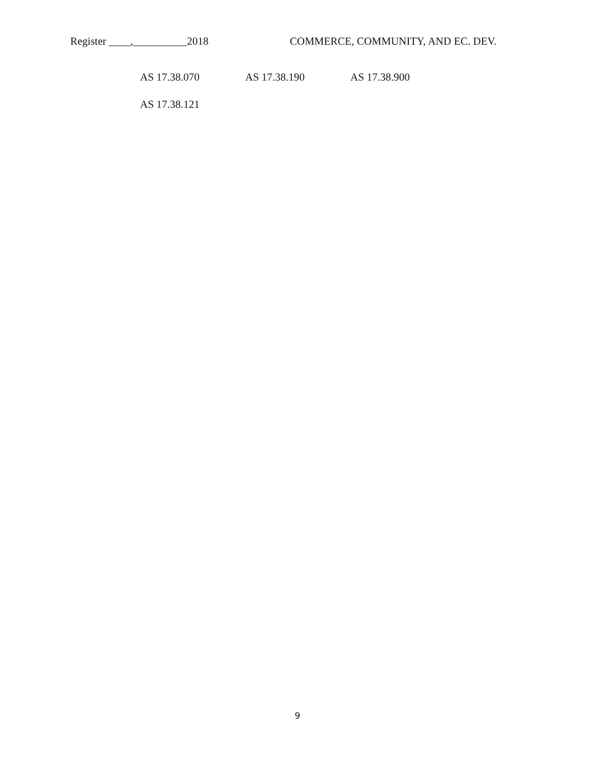Register ____,__________2018 COMMERCE, COMMUNITY, AND EC. DEV.
AS 17.38.070 AS 17.38.190 AS 17.38.900
AS 17.38.121
9